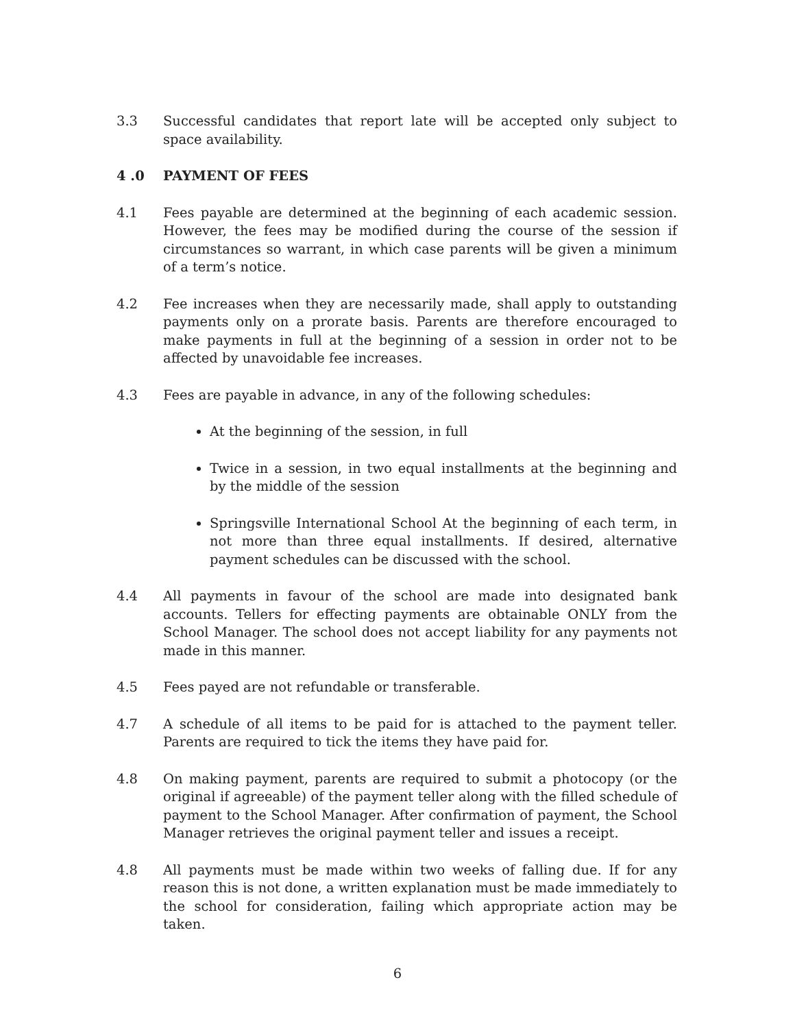3.3 Successful candidates that report late will be accepted only subject to space availability.
4 .0 PAYMENT OF FEES
4.1 Fees payable are determined at the beginning of each academic session. However, the fees may be modified during the course of the session if circumstances so warrant, in which case parents will be given a minimum of a term’s notice.
4.2 Fee increases when they are necessarily made, shall apply to outstanding payments only on a prorate basis. Parents are therefore encouraged to make payments in full at the beginning of a session in order not to be affected by unavoidable fee increases.
4.3 Fees are payable in advance, in any of the following schedules:
At the beginning of the session, in full
Twice in a session, in two equal installments at the beginning and by the middle of the session
Springsville International School At the beginning of each term, in not more than three equal installments. If desired, alternative payment schedules can be discussed with the school.
4.4 All payments in favour of the school are made into designated bank accounts. Tellers for effecting payments are obtainable ONLY from the School Manager. The school does not accept liability for any payments not made in this manner.
4.5 Fees payed are not refundable or transferable.
4.7 A schedule of all items to be paid for is attached to the payment teller. Parents are required to tick the items they have paid for.
4.8 On making payment, parents are required to submit a photocopy (or the original if agreeable) of the payment teller along with the filled schedule of payment to the School Manager. After confirmation of payment, the School Manager retrieves the original payment teller and issues a receipt.
4.8 All payments must be made within two weeks of falling due. If for any reason this is not done, a written explanation must be made immediately to the school for consideration, failing which appropriate action may be taken.
6